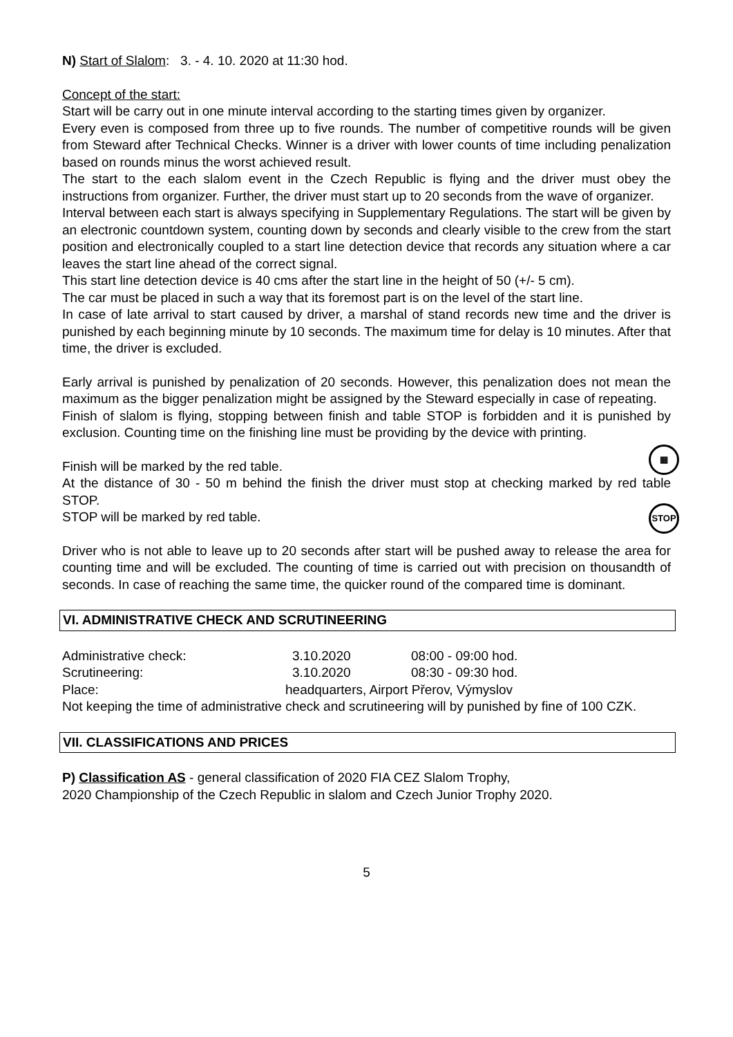N) Start of Slalom: 3. - 4. 10. 2020 at 11:30 hod.
Concept of the start:
Start will be carry out in one minute interval according to the starting times given by organizer.
Every even is composed from three up to five rounds. The number of competitive rounds will be given from Steward after Technical Checks. Winner is a driver with lower counts of time including penalization based on rounds minus the worst achieved result.
The start to the each slalom event in the Czech Republic is flying and the driver must obey the instructions from organizer. Further, the driver must start up to 20 seconds from the wave of organizer.
Interval between each start is always specifying in Supplementary Regulations. The start will be given by an electronic countdown system, counting down by seconds and clearly visible to the crew from the start position and electronically coupled to a start line detection device that records any situation where a car leaves the start line ahead of the correct signal.
This start line detection device is 40 cms after the start line in the height of 50 (+/- 5 cm).
The car must be placed in such a way that its foremost part is on the level of the start line.
In case of late arrival to start caused by driver, a marshal of stand records new time and the driver is punished by each beginning minute by 10 seconds. The maximum time for delay is 10 minutes. After that time, the driver is excluded.
Early arrival is punished by penalization of 20 seconds. However, this penalization does not mean the maximum as the bigger penalization might be assigned by the Steward especially in case of repeating.
Finish of slalom is flying, stopping between finish and table STOP is forbidden and it is punished by exclusion. Counting time on the finishing line must be providing by the device with printing.
▦
Finish will be marked by the red table.
At the distance of 30 - 50 m behind the finish the driver must stop at checking marked by red table STOP.
STOP
STOP will be marked by red table.
Driver who is not able to leave up to 20 seconds after start will be pushed away to release the area for counting time and will be excluded. The counting of time is carried out with precision on thousandth of seconds. In case of reaching the same time, the quicker round of the compared time is dominant.
VI. ADMINISTRATIVE CHECK AND SCRUTINEERING
Administrative check: 3.10.2020 08:00 - 09:00 hod.
Scrutineering: 3.10.2020 08:30 - 09:30 hod.
Place: headquarters, Airport Přerov, Výmyslov
Not keeping the time of administrative check and scrutineering will by punished by fine of 100 CZK.
VII. CLASSIFICATIONS AND PRICES
P) Classification AS - general classification of 2020 FIA CEZ Slalom Trophy,
2020 Championship of the Czech Republic in slalom and Czech Junior Trophy 2020.
5